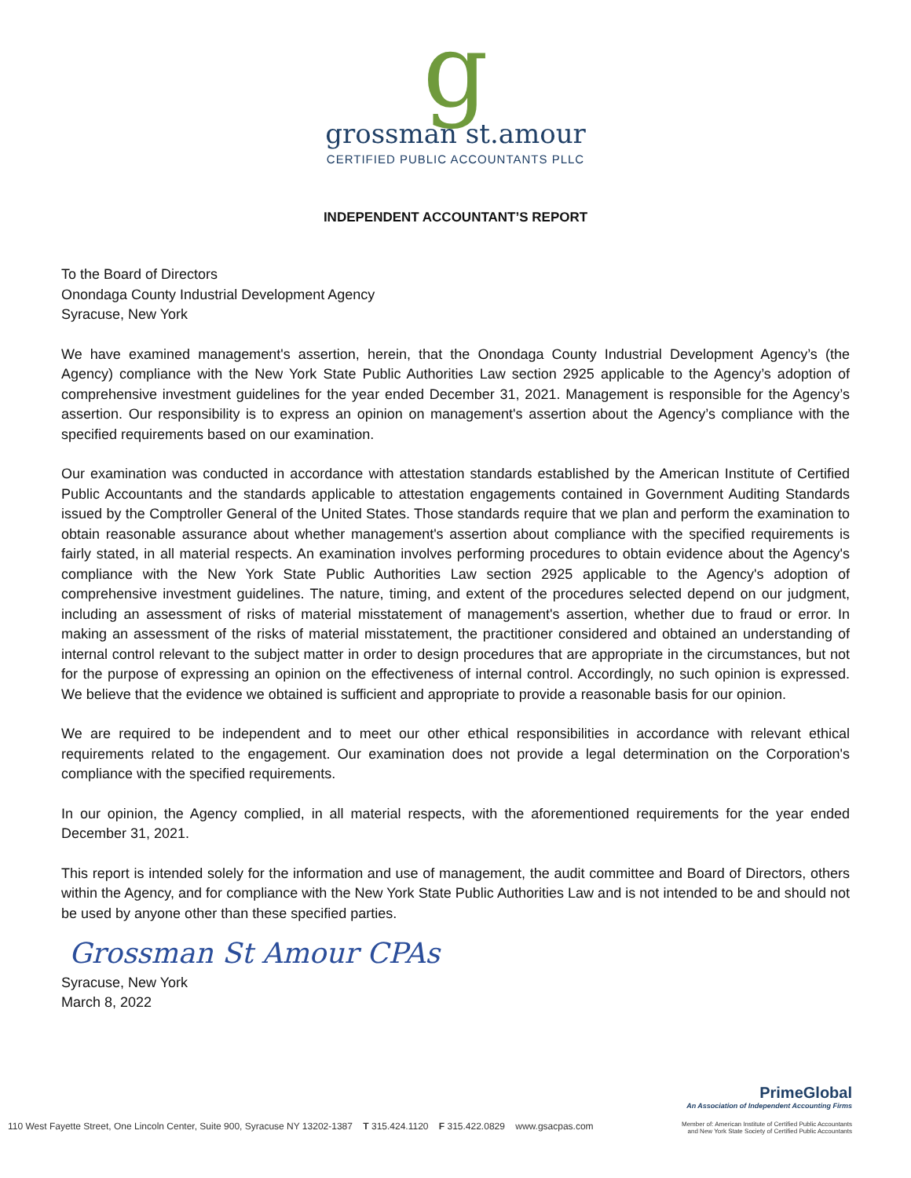g
grossman st.amour
CERTIFIED PUBLIC ACCOUNTANTS PLLC
INDEPENDENT ACCOUNTANT’S REPORT
To the Board of Directors
Onondaga County Industrial Development Agency
Syracuse, New York
We have examined management's assertion, herein, that the Onondaga County Industrial Development Agency’s (the Agency) compliance with the New York State Public Authorities Law section 2925 applicable to the Agency’s adoption of comprehensive investment guidelines for the year ended December 31, 2021. Management is responsible for the Agency’s assertion. Our responsibility is to express an opinion on management's assertion about the Agency’s compliance with the specified requirements based on our examination.
Our examination was conducted in accordance with attestation standards established by the American Institute of Certified Public Accountants and the standards applicable to attestation engagements contained in Government Auditing Standards issued by the Comptroller General of the United States. Those standards require that we plan and perform the examination to obtain reasonable assurance about whether management's assertion about compliance with the specified requirements is fairly stated, in all material respects. An examination involves performing procedures to obtain evidence about the Agency's compliance with the New York State Public Authorities Law section 2925 applicable to the Agency's adoption of comprehensive investment guidelines. The nature, timing, and extent of the procedures selected depend on our judgment, including an assessment of risks of material misstatement of management's assertion, whether due to fraud or error. In making an assessment of the risks of material misstatement, the practitioner considered and obtained an understanding of internal control relevant to the subject matter in order to design procedures that are appropriate in the circumstances, but not for the purpose of expressing an opinion on the effectiveness of internal control. Accordingly, no such opinion is expressed. We believe that the evidence we obtained is sufficient and appropriate to provide a reasonable basis for our opinion.
We are required to be independent and to meet our other ethical responsibilities in accordance with relevant ethical requirements related to the engagement. Our examination does not provide a legal determination on the Corporation's compliance with the specified requirements.
In our opinion, the Agency complied, in all material respects, with the aforementioned requirements for the year ended December 31, 2021.
This report is intended solely for the information and use of management, the audit committee and Board of Directors, others within the Agency, and for compliance with the New York State Public Authorities Law and is not intended to be and should not be used by anyone other than these specified parties.
Grossman St Amour CPAs
Syracuse, New York
March 8, 2022
PrimeGlobal
An Association of Independent Accounting Firms
110 West Fayette Street, One Lincoln Center, Suite 900, Syracuse NY 13202-1387 T 315.424.1120 F 315.422.0829 www.gsacpas.com Member of: American Institute of Certified Public Accountants
and New York State Society of Certified Public Accountants